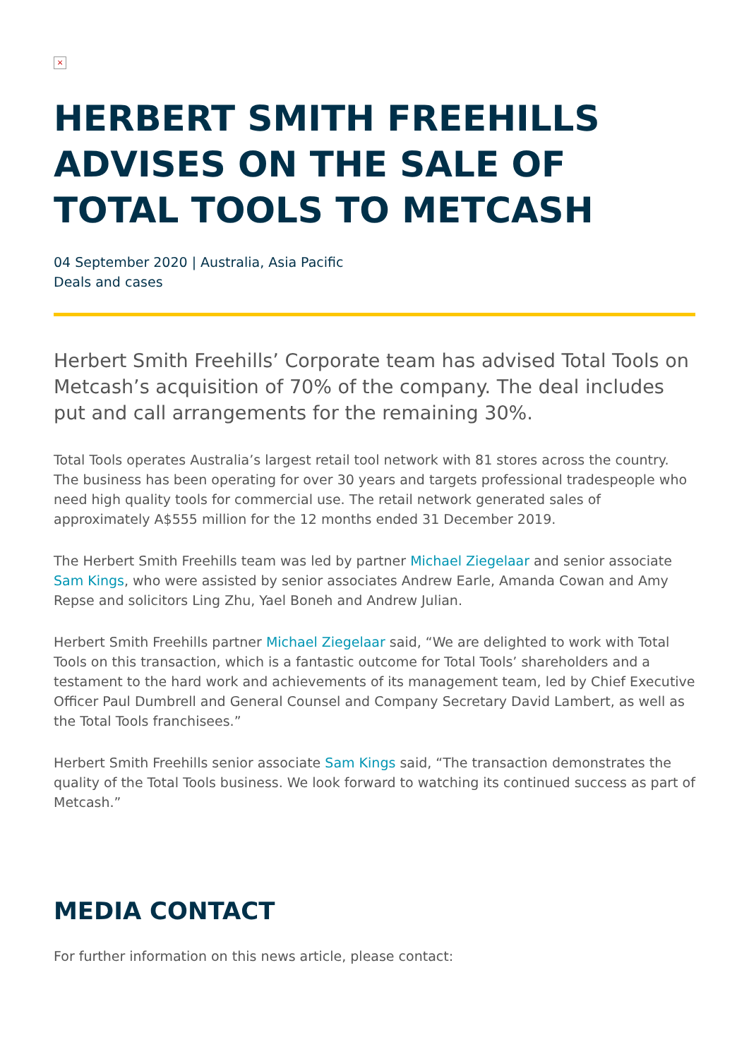×
HERBERT SMITH FREEHILLS ADVISES ON THE SALE OF TOTAL TOOLS TO METCASH
04 September 2020 | Australia, Asia Pacific
Deals and cases
Herbert Smith Freehills’ Corporate team has advised Total Tools on Metcash’s acquisition of 70% of the company. The deal includes put and call arrangements for the remaining 30%.
Total Tools operates Australia’s largest retail tool network with 81 stores across the country. The business has been operating for over 30 years and targets professional tradespeople who need high quality tools for commercial use. The retail network generated sales of approximately A$555 million for the 12 months ended 31 December 2019.
The Herbert Smith Freehills team was led by partner Michael Ziegelaar and senior associate Sam Kings, who were assisted by senior associates Andrew Earle, Amanda Cowan and Amy Repse and solicitors Ling Zhu, Yael Boneh and Andrew Julian.
Herbert Smith Freehills partner Michael Ziegelaar said, “We are delighted to work with Total Tools on this transaction, which is a fantastic outcome for Total Tools’ shareholders and a testament to the hard work and achievements of its management team, led by Chief Executive Officer Paul Dumbrell and General Counsel and Company Secretary David Lambert, as well as the Total Tools franchisees.”
Herbert Smith Freehills senior associate Sam Kings said, “The transaction demonstrates the quality of the Total Tools business. We look forward to watching its continued success as part of Metcash.”
MEDIA CONTACT
For further information on this news article, please contact: